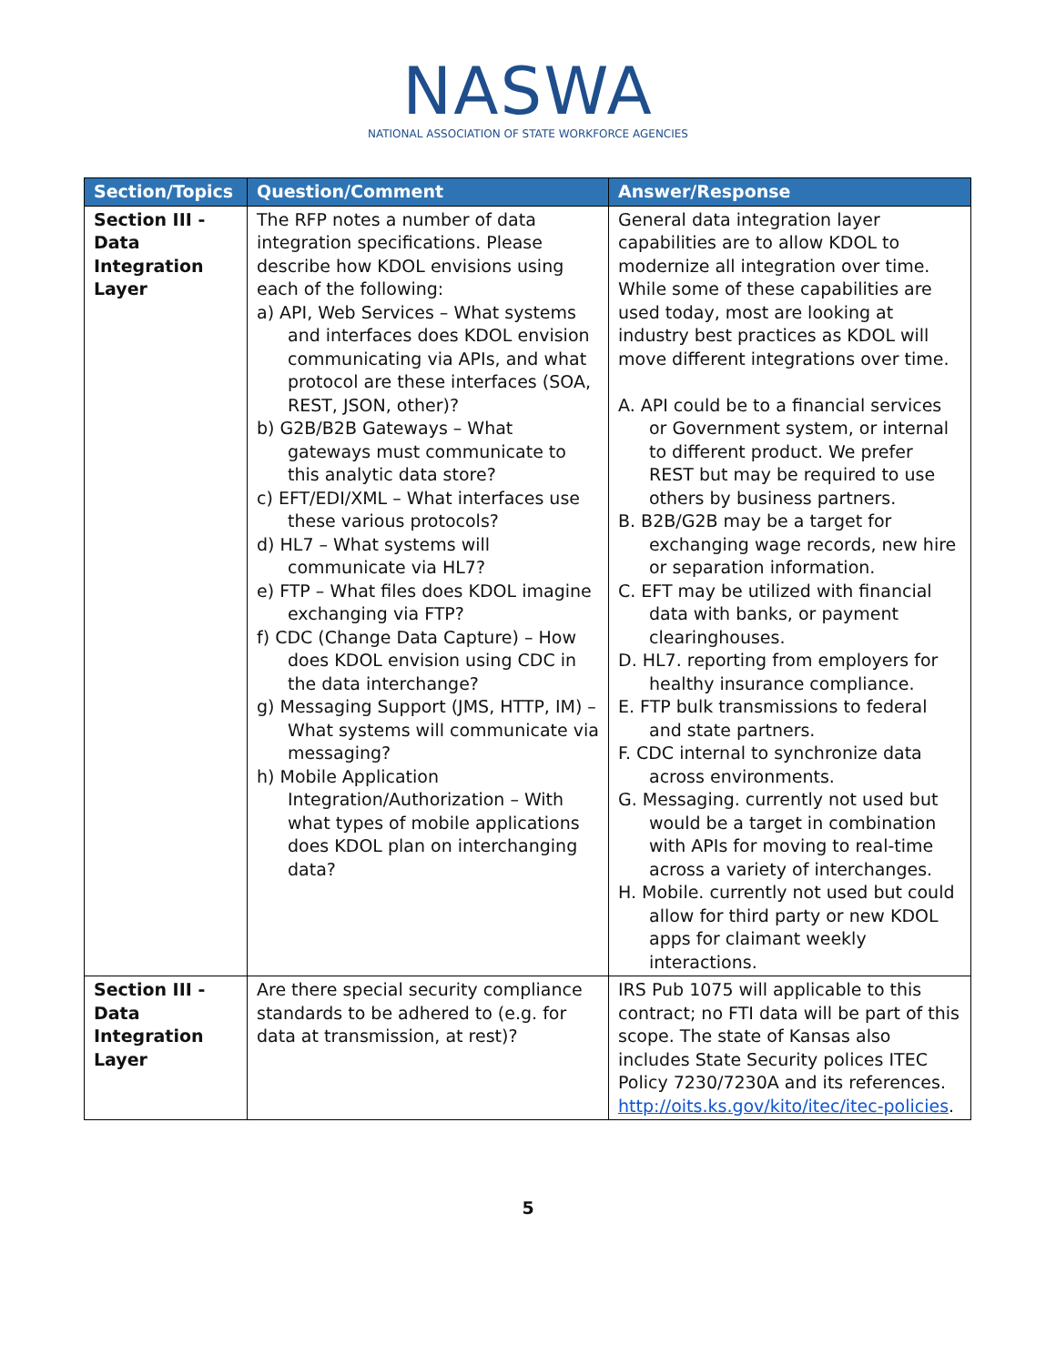NASWA
NATIONAL ASSOCIATION OF STATE WORKFORCE AGENCIES
| Section/Topics | Question/Comment | Answer/Response |
| --- | --- | --- |
| Section III - Data Integration Layer | The RFP notes a number of data integration specifications. Please describe how KDOL envisions using each of the following: a) API, Web Services – What systems and interfaces does KDOL envision communicating via APIs, and what protocol are these interfaces (SOA, REST, JSON, other)? b) G2B/B2B Gateways – What gateways must communicate to this analytic data store? c) EFT/EDI/XML – What interfaces use these various protocols? d) HL7 – What systems will communicate via HL7? e) FTP – What files does KDOL imagine exchanging via FTP? f) CDC (Change Data Capture) – How does KDOL envision using CDC in the data interchange? g) Messaging Support (JMS, HTTP, IM) – What systems will communicate via messaging? h) Mobile Application Integration/Authorization – With what types of mobile applications does KDOL plan on interchanging data? | General data integration layer capabilities are to allow KDOL to modernize all integration over time. While some of these capabilities are used today, most are looking at industry best practices as KDOL will move different integrations over time. A. API could be to a financial services or Government system, or internal to different product. We prefer REST but may be required to use others by business partners. B. B2B/G2B may be a target for exchanging wage records, new hire or separation information. C. EFT may be utilized with financial data with banks, or payment clearinghouses. D. HL7. reporting from employers for healthy insurance compliance. E. FTP bulk transmissions to federal and state partners. F. CDC internal to synchronize data across environments. G. Messaging. currently not used but would be a target in combination with APIs for moving to real-time across a variety of interchanges. H. Mobile. currently not used but could allow for third party or new KDOL apps for claimant weekly interactions. |
| Section III - Data Integration Layer | Are there special security compliance standards to be adhered to (e.g. for data at transmission, at rest)? | IRS Pub 1075 will applicable to this contract; no FTI data will be part of this scope. The state of Kansas also includes State Security polices ITEC Policy 7230/7230A and its references. http://oits.ks.gov/kito/itec/itec-policies . |
5